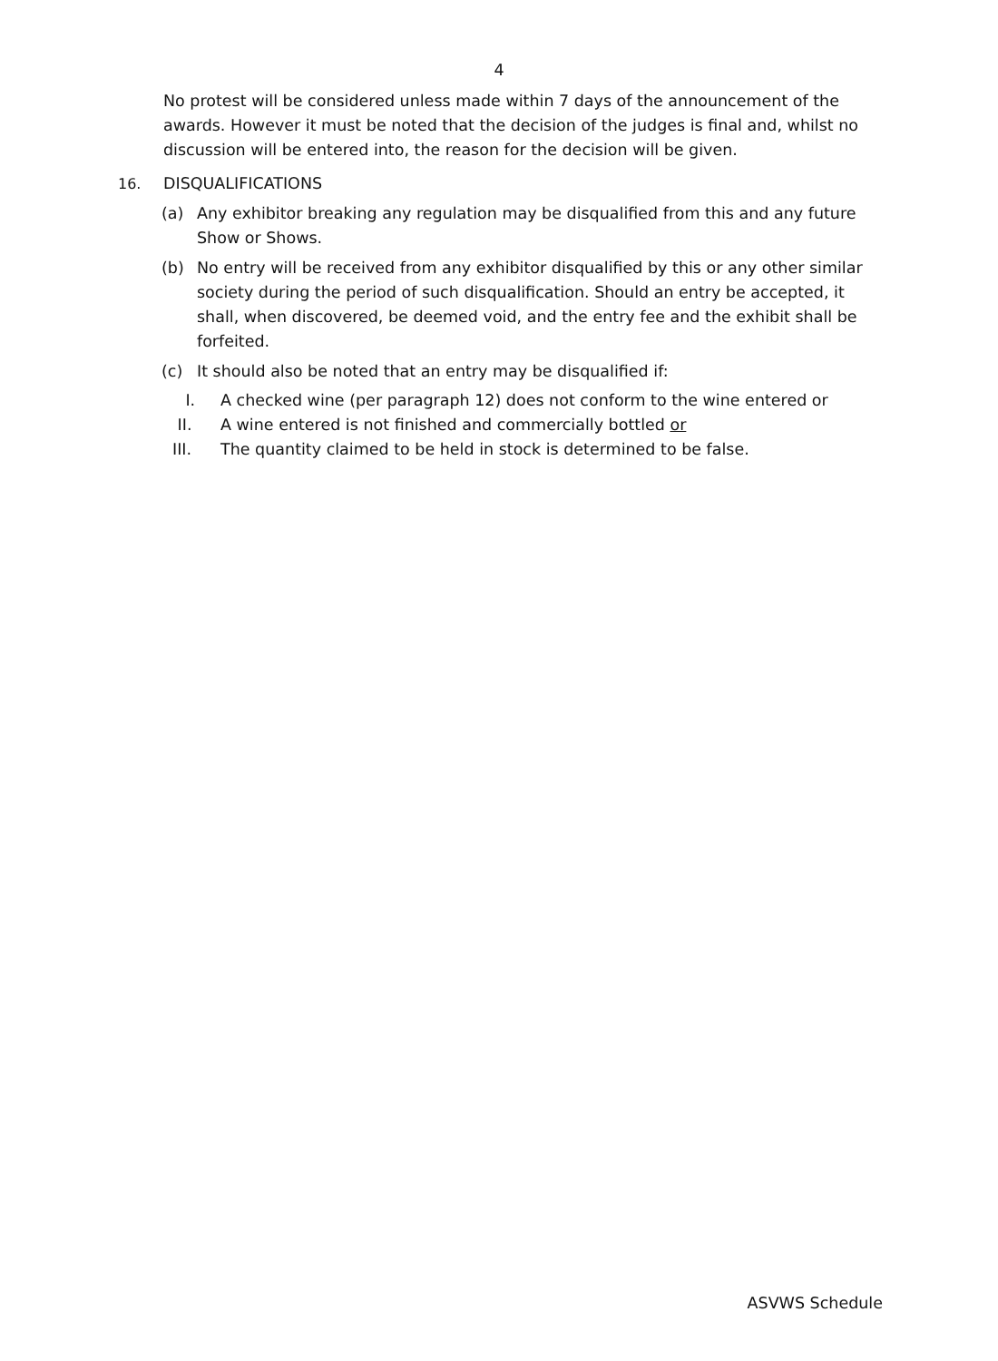4
No protest will be considered unless made within 7 days of the announcement of the awards. However it must be noted that the decision of the judges is final and, whilst no discussion will be entered into, the reason for the decision will be given.
16. DISQUALIFICATIONS
(a) Any exhibitor breaking any regulation may be disqualified from this and any future Show or Shows.
(b) No entry will be received from any exhibitor disqualified by this or any other similar society during the period of such disqualification. Should an entry be accepted, it shall, when discovered, be deemed void, and the entry fee and the exhibit shall be forfeited.
(c) It should also be noted that an entry may be disqualified if:
I. A checked wine (per paragraph 12) does not conform to the wine entered or
II. A wine entered is not finished and commercially bottled or
III. The quantity claimed to be held in stock is determined to be false.
ASVWS Schedule